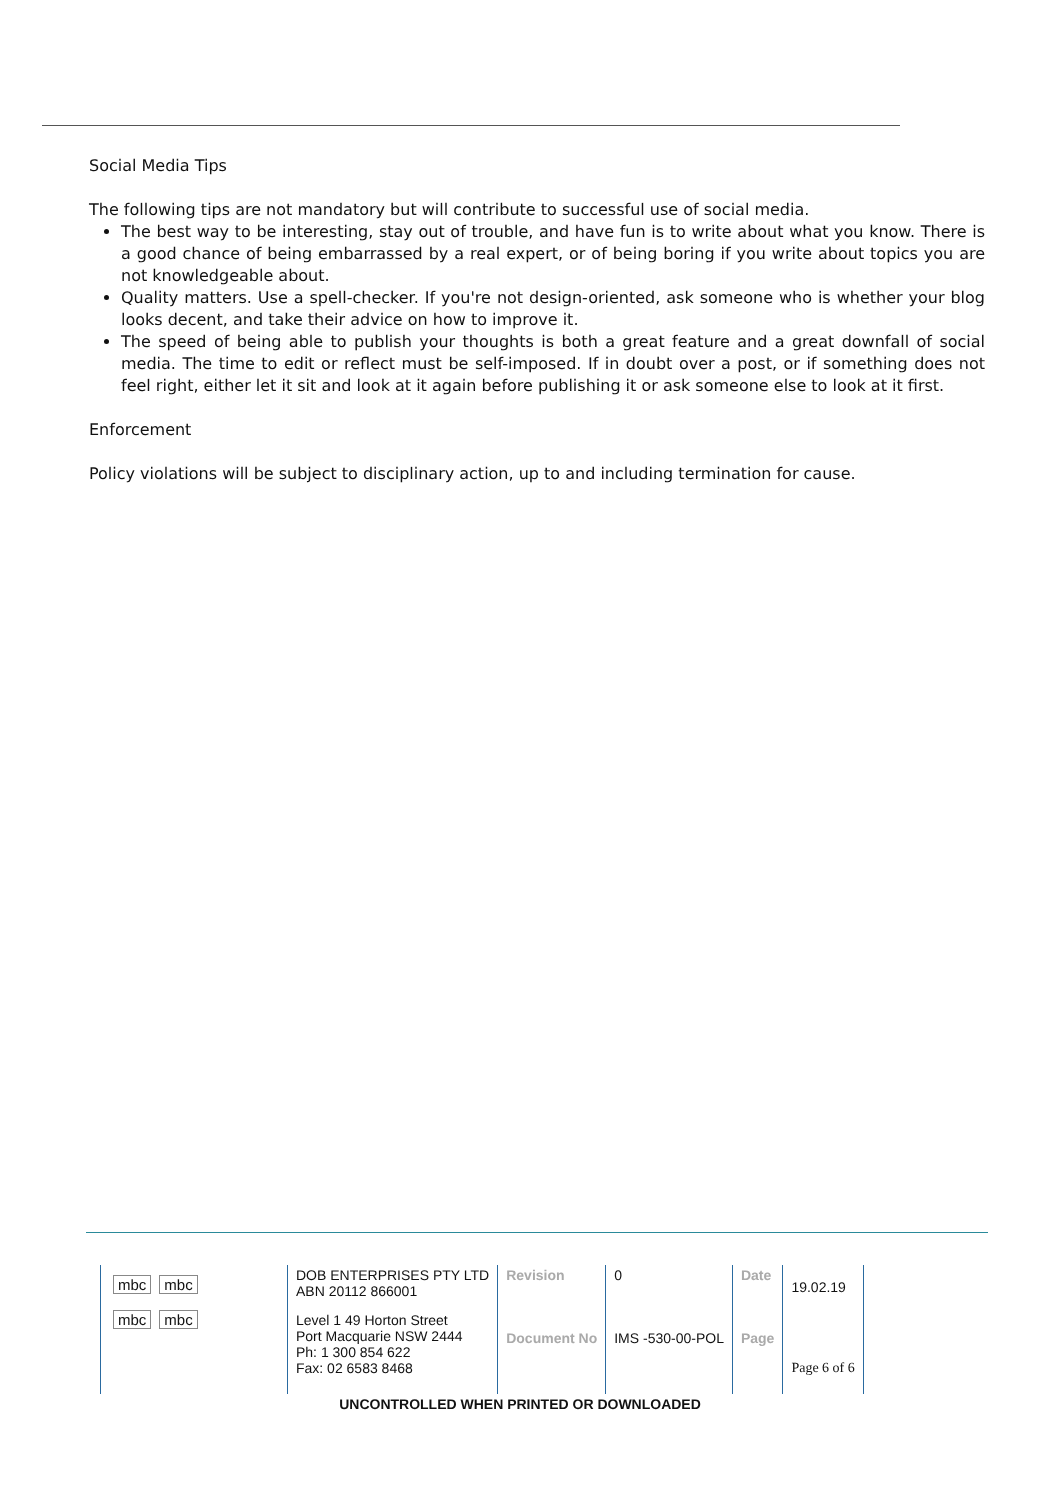Social Media Tips
The following tips are not mandatory but will contribute to successful use of social media.
The best way to be interesting, stay out of trouble, and have fun is to write about what you know. There is a good chance of being embarrassed by a real expert, or of being boring if you write about topics you are not knowledgeable about.
Quality matters. Use a spell-checker. If you're not design-oriented, ask someone who is whether your blog looks decent, and take their advice on how to improve it.
The speed of being able to publish your thoughts is both a great feature and a great downfall of social media. The time to edit or reflect must be self-imposed. If in doubt over a post, or if something does not feel right, either let it sit and look at it again before publishing it or ask someone else to look at it first.
Enforcement
Policy violations will be subject to disciplinary action, up to and including termination for cause.
| mbc mbc mbc mbc | DOB ENTERPRISES PTY LTD ABN 20112 866001 | Revision | 0 | Date | 19.02.19 |
| | Level 1 49 Horton Street Port Macquarie NSW 2444 Ph: 1 300 854 622 Fax: 02 6583 8468 | Document No | IMS -530-00-POL | Page | Page 6 of 6 |
UNCONTROLLED WHEN PRINTED OR DOWNLOADED